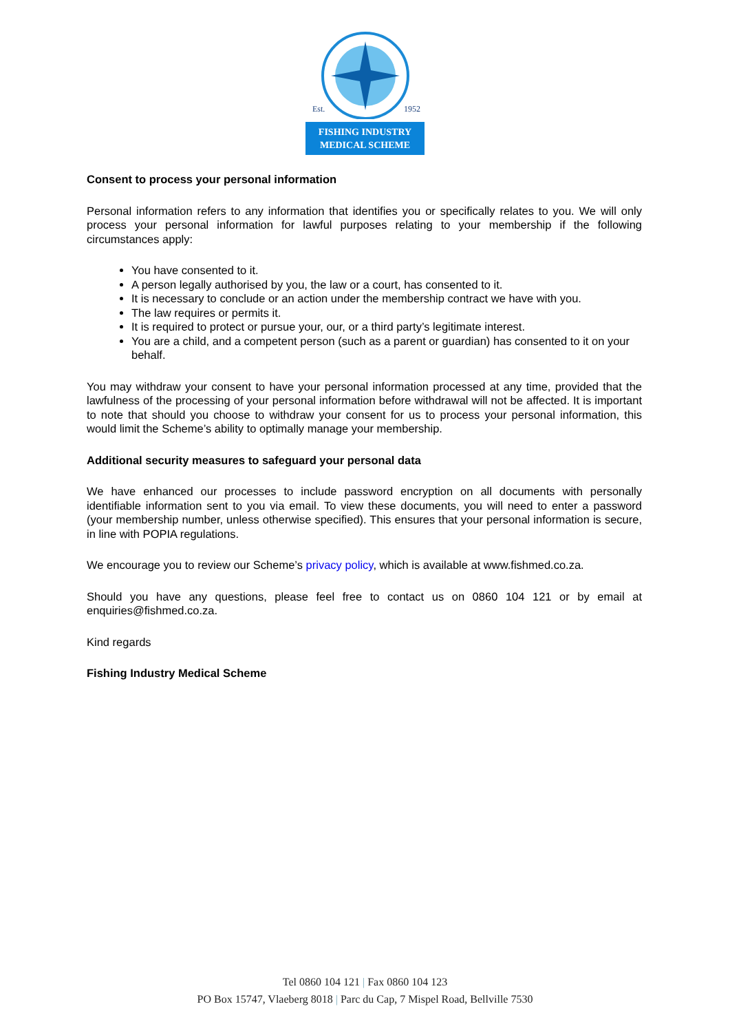Est.
1952
FISHING INDUSTRY
MEDICAL SCHEME
Consent to process your personal information
Personal information refers to any information that identifies you or specifically relates to you. We will only process your personal information for lawful purposes relating to your membership if the following circumstances apply:
You have consented to it.
A person legally authorised by you, the law or a court, has consented to it.
It is necessary to conclude or an action under the membership contract we have with you.
The law requires or permits it.
It is required to protect or pursue your, our, or a third party’s legitimate interest.
You are a child, and a competent person (such as a parent or guardian) has consented to it on your behalf.
You may withdraw your consent to have your personal information processed at any time, provided that the lawfulness of the processing of your personal information before withdrawal will not be affected. It is important to note that should you choose to withdraw your consent for us to process your personal information, this would limit the Scheme’s ability to optimally manage your membership.
Additional security measures to safeguard your personal data
We have enhanced our processes to include password encryption on all documents with personally identifiable information sent to you via email. To view these documents, you will need to enter a password (your membership number, unless otherwise specified). This ensures that your personal information is secure, in line with POPIA regulations.
We encourage you to review our Scheme’s privacy policy, which is available at www.fishmed.co.za.
Should you have any questions, please feel free to contact us on 0860 104 121 or by email at enquiries@fishmed.co.za.
Kind regards
Fishing Industry Medical Scheme
Tel 0860 104 121 | Fax 0860 104 123
PO Box 15747, Vlaeberg 8018 | Parc du Cap, 7 Mispel Road, Bellville 7530